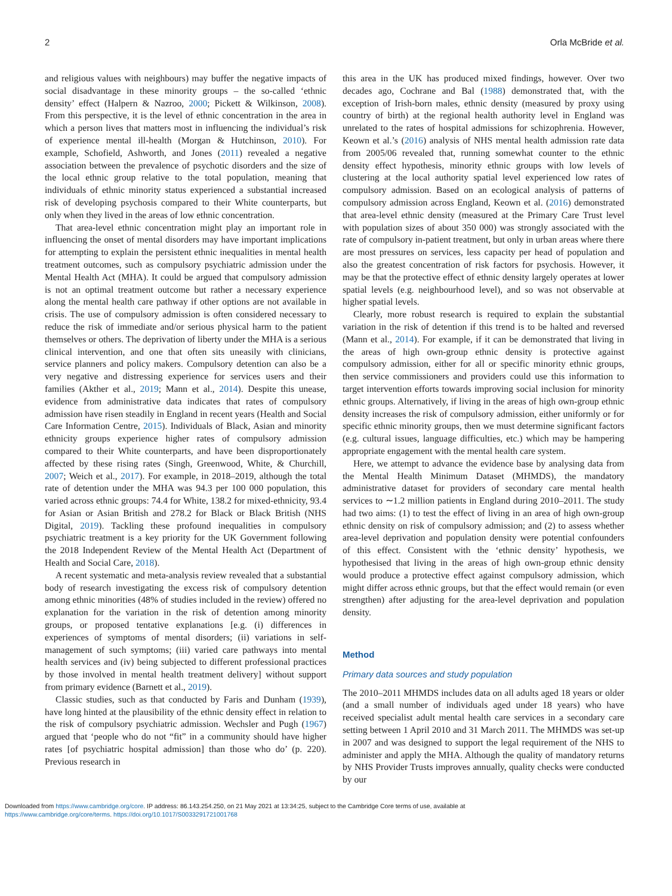2 Orla McBride et al.
and religious values with neighbours) may buffer the negative impacts of social disadvantage in these minority groups – the so-called ‘ethnic density’ effect (Halpern & Nazroo, 2000; Pickett & Wilkinson, 2008). From this perspective, it is the level of ethnic concentration in the area in which a person lives that matters most in influencing the individual’s risk of experience mental ill-health (Morgan & Hutchinson, 2010). For example, Schofield, Ashworth, and Jones (2011) revealed a negative association between the prevalence of psychotic disorders and the size of the local ethnic group relative to the total population, meaning that individuals of ethnic minority status experienced a substantial increased risk of developing psychosis compared to their White counterparts, but only when they lived in the areas of low ethnic concentration.
That area-level ethnic concentration might play an important role in influencing the onset of mental disorders may have important implications for attempting to explain the persistent ethnic inequalities in mental health treatment outcomes, such as compulsory psychiatric admission under the Mental Health Act (MHA). It could be argued that compulsory admission is not an optimal treatment outcome but rather a necessary experience along the mental health care pathway if other options are not available in crisis. The use of compulsory admission is often considered necessary to reduce the risk of immediate and/or serious physical harm to the patient themselves or others. The deprivation of liberty under the MHA is a serious clinical intervention, and one that often sits uneasily with clinicians, service planners and policy makers. Compulsory detention can also be a very negative and distressing experience for services users and their families (Akther et al., 2019; Mann et al., 2014). Despite this unease, evidence from administrative data indicates that rates of compulsory admission have risen steadily in England in recent years (Health and Social Care Information Centre, 2015). Individuals of Black, Asian and minority ethnicity groups experience higher rates of compulsory admission compared to their White counterparts, and have been disproportionately affected by these rising rates (Singh, Greenwood, White, & Churchill, 2007; Weich et al., 2017). For example, in 2018–2019, although the total rate of detention under the MHA was 94.3 per 100 000 population, this varied across ethnic groups: 74.4 for White, 138.2 for mixed-ethnicity, 93.4 for Asian or Asian British and 278.2 for Black or Black British (NHS Digital, 2019). Tackling these profound inequalities in compulsory psychiatric treatment is a key priority for the UK Government following the 2018 Independent Review of the Mental Health Act (Department of Health and Social Care, 2018).
A recent systematic and meta-analysis review revealed that a substantial body of research investigating the excess risk of compulsory detention among ethnic minorities (48% of studies included in the review) offered no explanation for the variation in the risk of detention among minority groups, or proposed tentative explanations [e.g. (i) differences in experiences of symptoms of mental disorders; (ii) variations in self-management of such symptoms; (iii) varied care pathways into mental health services and (iv) being subjected to different professional practices by those involved in mental health treatment delivery] without support from primary evidence (Barnett et al., 2019).
Classic studies, such as that conducted by Faris and Dunham (1939), have long hinted at the plausibility of the ethnic density effect in relation to the risk of compulsory psychiatric admission. Wechsler and Pugh (1967) argued that ‘people who do not “fit” in a community should have higher rates [of psychiatric hospital admission] than those who do’ (p. 220). Previous research in
this area in the UK has produced mixed findings, however. Over two decades ago, Cochrane and Bal (1988) demonstrated that, with the exception of Irish-born males, ethnic density (measured by proxy using country of birth) at the regional health authority level in England was unrelated to the rates of hospital admissions for schizophrenia. However, Keown et al.’s (2016) analysis of NHS mental health admission rate data from 2005/06 revealed that, running somewhat counter to the ethnic density effect hypothesis, minority ethnic groups with low levels of clustering at the local authority spatial level experienced low rates of compulsory admission. Based on an ecological analysis of patterns of compulsory admission across England, Keown et al. (2016) demonstrated that area-level ethnic density (measured at the Primary Care Trust level with population sizes of about 350 000) was strongly associated with the rate of compulsory in-patient treatment, but only in urban areas where there are most pressures on services, less capacity per head of population and also the greatest concentration of risk factors for psychosis. However, it may be that the protective effect of ethnic density largely operates at lower spatial levels (e.g. neighbourhood level), and so was not observable at higher spatial levels.
Clearly, more robust research is required to explain the substantial variation in the risk of detention if this trend is to be halted and reversed (Mann et al., 2014). For example, if it can be demonstrated that living in the areas of high own-group ethnic density is protective against compulsory admission, either for all or specific minority ethnic groups, then service commissioners and providers could use this information to target intervention efforts towards improving social inclusion for minority ethnic groups. Alternatively, if living in the areas of high own-group ethnic density increases the risk of compulsory admission, either uniformly or for specific ethnic minority groups, then we must determine significant factors (e.g. cultural issues, language difficulties, etc.) which may be hampering appropriate engagement with the mental health care system.
Here, we attempt to advance the evidence base by analysing data from the Mental Health Minimum Dataset (MHMDS), the mandatory administrative dataset for providers of secondary care mental health services to ∼1.2 million patients in England during 2010–2011. The study had two aims: (1) to test the effect of living in an area of high own-group ethnic density on risk of compulsory admission; and (2) to assess whether area-level deprivation and population density were potential confounders of this effect. Consistent with the ‘ethnic density’ hypothesis, we hypothesised that living in the areas of high own-group ethnic density would produce a protective effect against compulsory admission, which might differ across ethnic groups, but that the effect would remain (or even strengthen) after adjusting for the area-level deprivation and population density.
Method
Primary data sources and study population
The 2010–2011 MHMDS includes data on all adults aged 18 years or older (and a small number of individuals aged under 18 years) who have received specialist adult mental health care services in a secondary care setting between 1 April 2010 and 31 March 2011. The MHMDS was set-up in 2007 and was designed to support the legal requirement of the NHS to administer and apply the MHA. Although the quality of mandatory returns by NHS Provider Trusts improves annually, quality checks were conducted by our
Downloaded from https://www.cambridge.org/core. IP address: 86.143.254.250, on 21 May 2021 at 13:34:25, subject to the Cambridge Core terms of use, available at
https://www.cambridge.org/core/terms. https://doi.org/10.1017/S0033291721001768